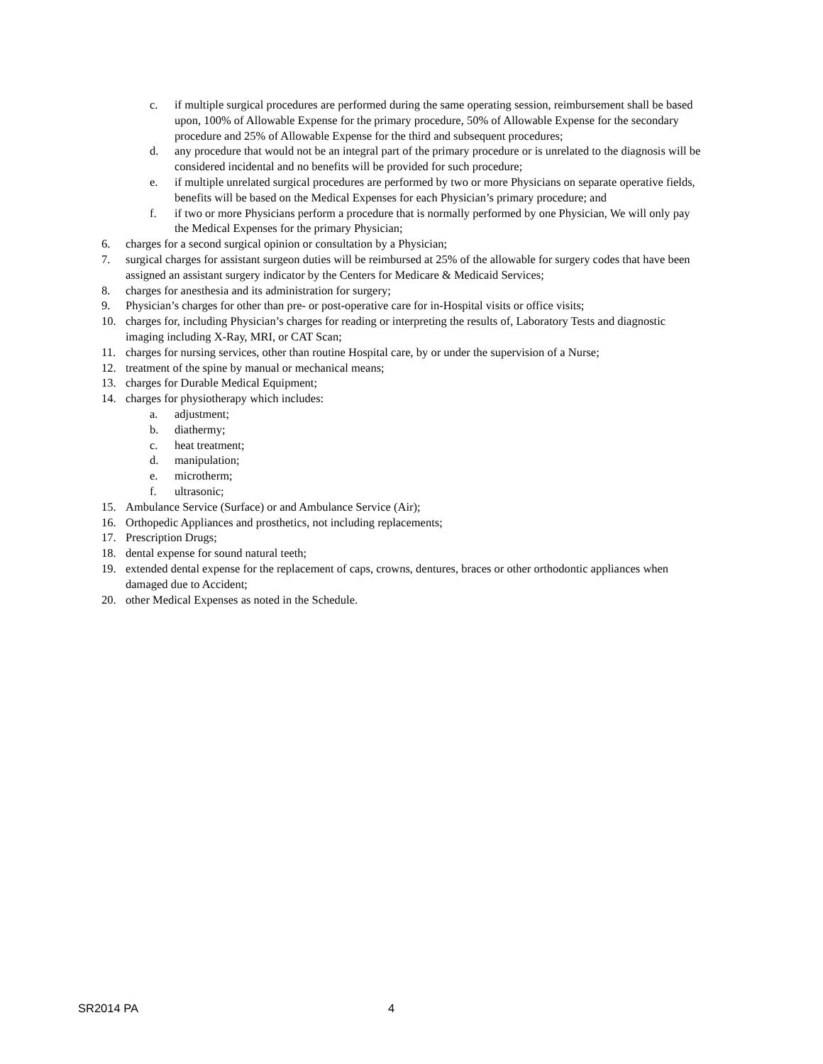c. if multiple surgical procedures are performed during the same operating session, reimbursement shall be based upon, 100% of Allowable Expense for the primary procedure, 50% of Allowable Expense for the secondary procedure and 25% of Allowable Expense for the third and subsequent procedures;
d. any procedure that would not be an integral part of the primary procedure or is unrelated to the diagnosis will be considered incidental and no benefits will be provided for such procedure;
e. if multiple unrelated surgical procedures are performed by two or more Physicians on separate operative fields, benefits will be based on the Medical Expenses for each Physician’s primary procedure; and
f. if two or more Physicians perform a procedure that is normally performed by one Physician, We will only pay the Medical Expenses for the primary Physician;
6. charges for a second surgical opinion or consultation by a Physician;
7. surgical charges for assistant surgeon duties will be reimbursed at 25% of the allowable for surgery codes that have been assigned an assistant surgery indicator by the Centers for Medicare & Medicaid Services;
8. charges for anesthesia and its administration for surgery;
9. Physician’s charges for other than pre- or post-operative care for in-Hospital visits or office visits;
10. charges for, including Physician’s charges for reading or interpreting the results of, Laboratory Tests and diagnostic imaging including X-Ray, MRI, or CAT Scan;
11. charges for nursing services, other than routine Hospital care, by or under the supervision of a Nurse;
12. treatment of the spine by manual or mechanical means;
13. charges for Durable Medical Equipment;
14. charges for physiotherapy which includes:
a. adjustment;
b. diathermy;
c. heat treatment;
d. manipulation;
e. microtherm;
f. ultrasonic;
15. Ambulance Service (Surface) or and Ambulance Service (Air);
16. Orthopedic Appliances and prosthetics, not including replacements;
17. Prescription Drugs;
18. dental expense for sound natural teeth;
19. extended dental expense for the replacement of caps, crowns, dentures, braces or other orthodontic appliances when damaged due to Accident;
20. other Medical Expenses as noted in the Schedule.
SR2014 PA 4